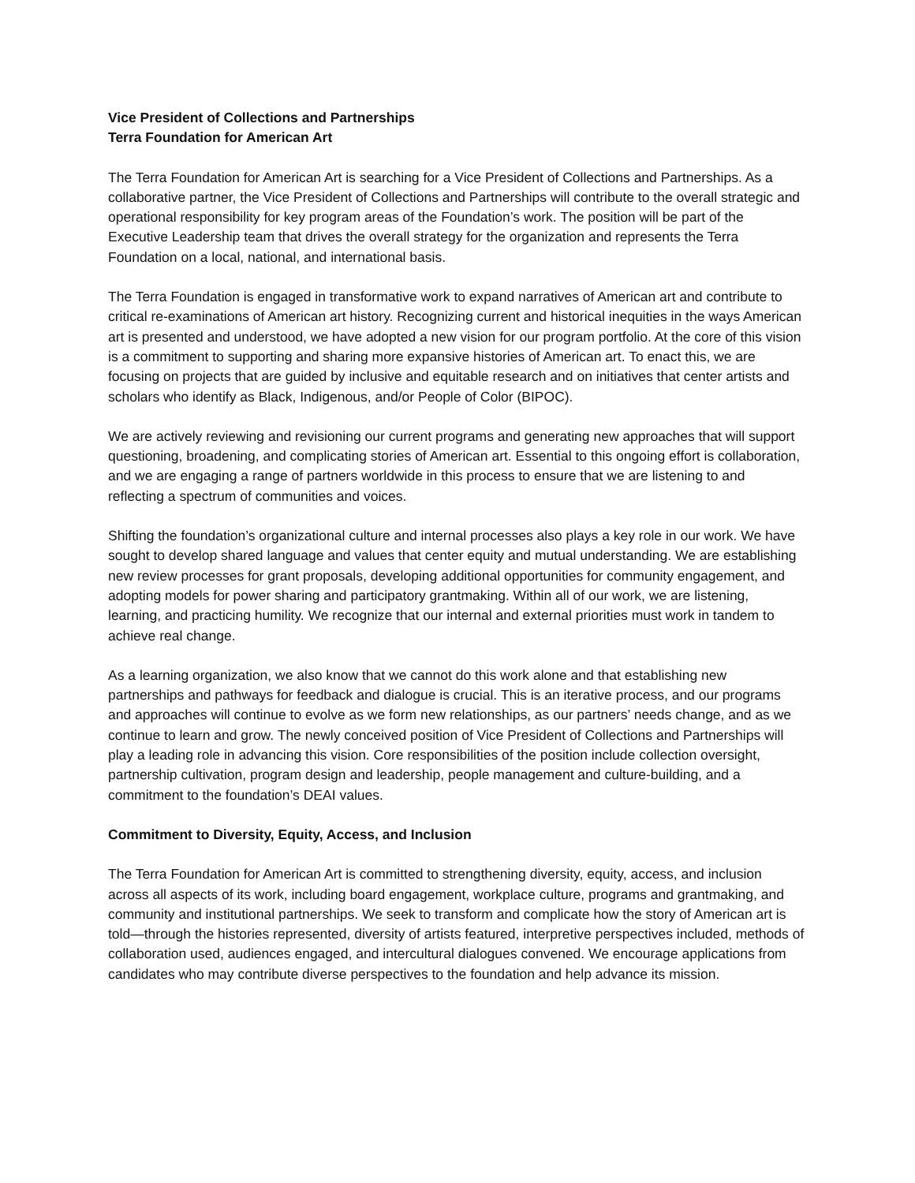Vice President of Collections and Partnerships
Terra Foundation for American Art
The Terra Foundation for American Art is searching for a Vice President of Collections and Partnerships. As a collaborative partner, the Vice President of Collections and Partnerships will contribute to the overall strategic and operational responsibility for key program areas of the Foundation’s work. The position will be part of the Executive Leadership team that drives the overall strategy for the organization and represents the Terra Foundation on a local, national, and international basis.
The Terra Foundation is engaged in transformative work to expand narratives of American art and contribute to critical re-examinations of American art history. Recognizing current and historical inequities in the ways American art is presented and understood, we have adopted a new vision for our program portfolio. At the core of this vision is a commitment to supporting and sharing more expansive histories of American art. To enact this, we are focusing on projects that are guided by inclusive and equitable research and on initiatives that center artists and scholars who identify as Black, Indigenous, and/or People of Color (BIPOC).
We are actively reviewing and revisioning our current programs and generating new approaches that will support questioning, broadening, and complicating stories of American art. Essential to this ongoing effort is collaboration, and we are engaging a range of partners worldwide in this process to ensure that we are listening to and reflecting a spectrum of communities and voices.
Shifting the foundation’s organizational culture and internal processes also plays a key role in our work. We have sought to develop shared language and values that center equity and mutual understanding. We are establishing new review processes for grant proposals, developing additional opportunities for community engagement, and adopting models for power sharing and participatory grantmaking. Within all of our work, we are listening, learning, and practicing humility. We recognize that our internal and external priorities must work in tandem to achieve real change.
As a learning organization, we also know that we cannot do this work alone and that establishing new partnerships and pathways for feedback and dialogue is crucial. This is an iterative process, and our programs and approaches will continue to evolve as we form new relationships, as our partners’ needs change, and as we continue to learn and grow. The newly conceived position of Vice President of Collections and Partnerships will play a leading role in advancing this vision. Core responsibilities of the position include collection oversight, partnership cultivation, program design and leadership, people management and culture-building, and a commitment to the foundation’s DEAI values.
Commitment to Diversity, Equity, Access, and Inclusion
The Terra Foundation for American Art is committed to strengthening diversity, equity, access, and inclusion across all aspects of its work, including board engagement, workplace culture, programs and grantmaking, and community and institutional partnerships. We seek to transform and complicate how the story of American art is told—through the histories represented, diversity of artists featured, interpretive perspectives included, methods of collaboration used, audiences engaged, and intercultural dialogues convened. We encourage applications from candidates who may contribute diverse perspectives to the foundation and help advance its mission.